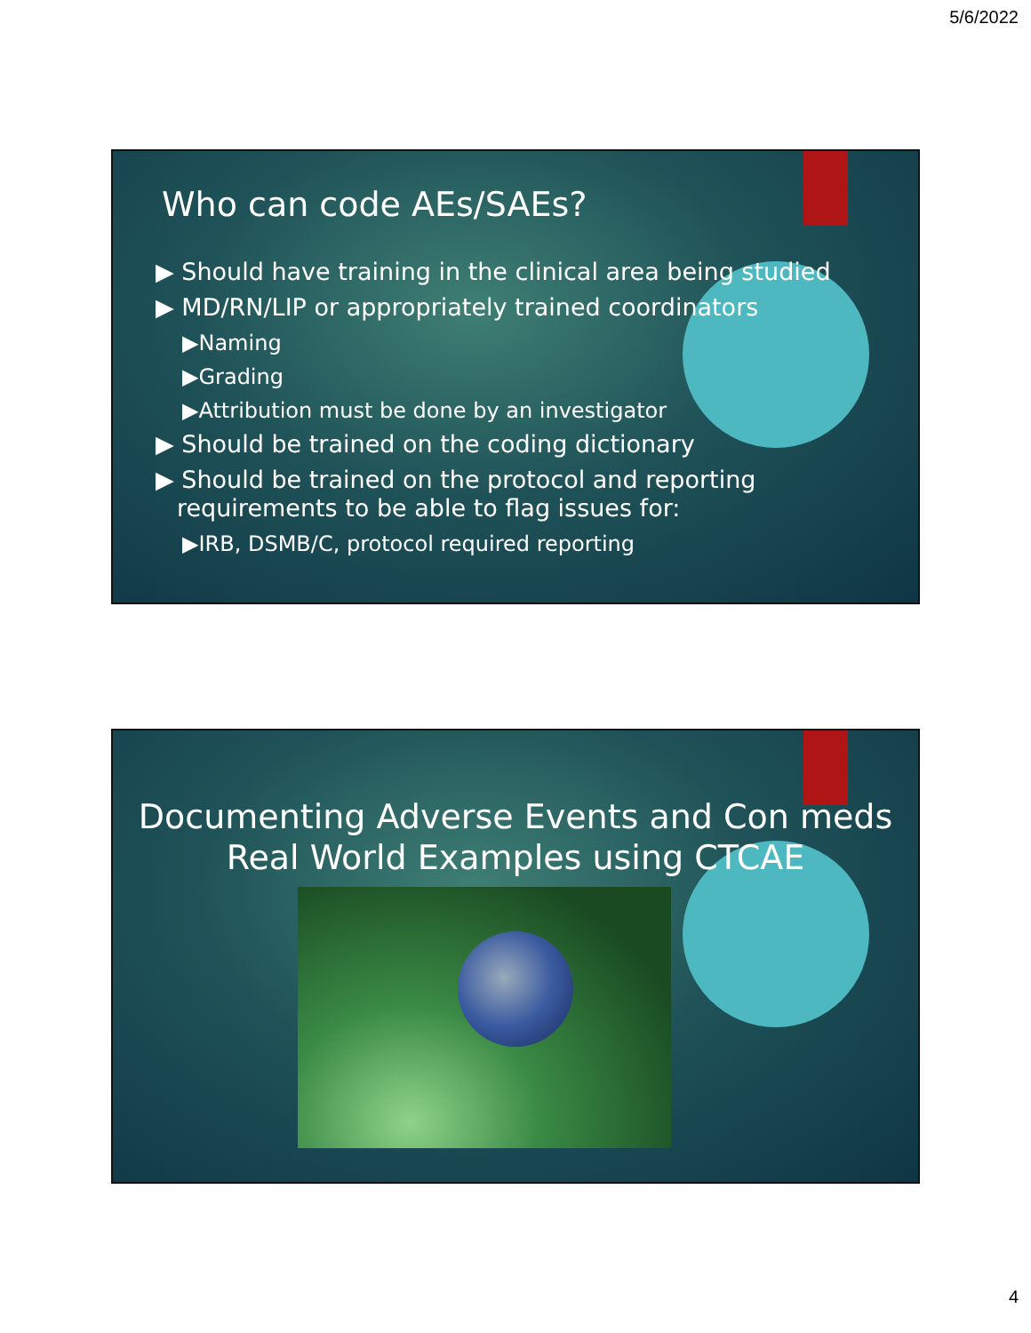5/6/2022
Who can code AEs/SAEs?
▶ Should have training in the clinical area being studied
▶ MD/RN/LIP or appropriately trained coordinators
▶Naming
▶Grading
▶Attribution must be done by an investigator
▶ Should be trained on the coding dictionary
▶ Should be trained on the protocol and reporting requirements to be able to flag issues for:
▶IRB, DSMB/C, protocol required reporting
Documenting Adverse Events and Con meds
Real World Examples using CTCAE
4